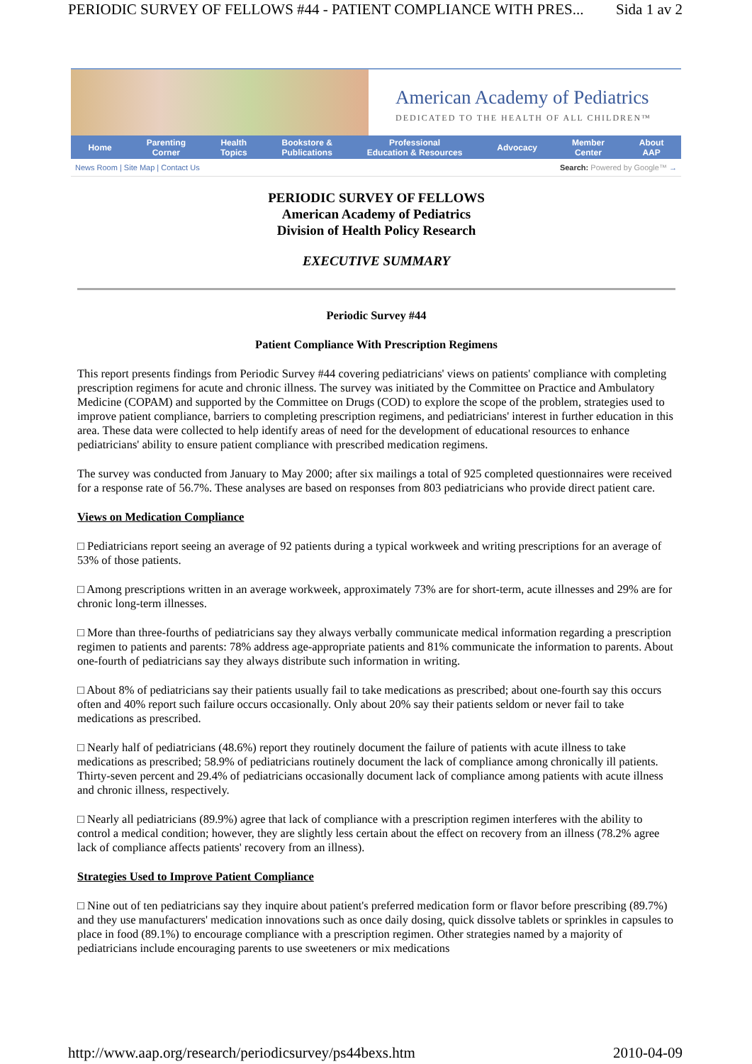PERIODIC SURVEY OF FELLOWS #44 - PATIENT COMPLIANCE WITH PRES... Sida 1 av 2
American Academy of Pediatrics
DEDICATED TO THE HEALTH OF ALL CHILDREN™
Home Parenting
Corner Health
Topics Bookstore &
Publications Professional
Education & Resources Advocacy Member
Center About
AAP
News Room | Site Map | Contact Us Search: Powered by Google™ →
PERIODIC SURVEY OF FELLOWS
American Academy of Pediatrics
Division of Health Policy Research
EXECUTIVE SUMMARY
Periodic Survey #44
Patient Compliance With Prescription Regimens
This report presents findings from Periodic Survey #44 covering pediatricians' views on patients' compliance with completing prescription regimens for acute and chronic illness. The survey was initiated by the Committee on Practice and Ambulatory Medicine (COPAM) and supported by the Committee on Drugs (COD) to explore the scope of the problem, strategies used to improve patient compliance, barriers to completing prescription regimens, and pediatricians' interest in further education in this area. These data were collected to help identify areas of need for the development of educational resources to enhance pediatricians' ability to ensure patient compliance with prescribed medication regimens.
The survey was conducted from January to May 2000; after six mailings a total of 925 completed questionnaires were received for a response rate of 56.7%. These analyses are based on responses from 803 pediatricians who provide direct patient care.
Views on Medication Compliance
□ Pediatricians report seeing an average of 92 patients during a typical workweek and writing prescriptions for an average of 53% of those patients.
□ Among prescriptions written in an average workweek, approximately 73% are for short-term, acute illnesses and 29% are for chronic long-term illnesses.
□ More than three-fourths of pediatricians say they always verbally communicate medical information regarding a prescription regimen to patients and parents: 78% address age-appropriate patients and 81% communicate the information to parents. About one-fourth of pediatricians say they always distribute such information in writing.
□ About 8% of pediatricians say their patients usually fail to take medications as prescribed; about one-fourth say this occurs often and 40% report such failure occurs occasionally. Only about 20% say their patients seldom or never fail to take medications as prescribed.
□ Nearly half of pediatricians (48.6%) report they routinely document the failure of patients with acute illness to take medications as prescribed; 58.9% of pediatricians routinely document the lack of compliance among chronically ill patients. Thirty-seven percent and 29.4% of pediatricians occasionally document lack of compliance among patients with acute illness and chronic illness, respectively.
□ Nearly all pediatricians (89.9%) agree that lack of compliance with a prescription regimen interferes with the ability to control a medical condition; however, they are slightly less certain about the effect on recovery from an illness (78.2% agree lack of compliance affects patients' recovery from an illness).
Strategies Used to Improve Patient Compliance
□ Nine out of ten pediatricians say they inquire about patient's preferred medication form or flavor before prescribing (89.7%) and they use manufacturers' medication innovations such as once daily dosing, quick dissolve tablets or sprinkles in capsules to place in food (89.1%) to encourage compliance with a prescription regimen. Other strategies named by a majority of pediatricians include encouraging parents to use sweeteners or mix medications
http://www.aap.org/research/periodicsurvey/ps44bexs.htm 2010-04-09